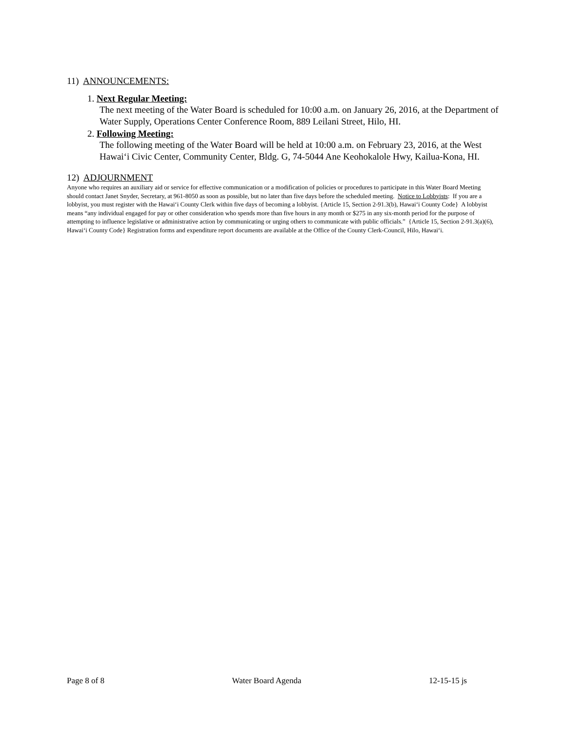11) ANNOUNCEMENTS:
1. Next Regular Meeting:
The next meeting of the Water Board is scheduled for 10:00 a.m. on January 26, 2016, at the Department of Water Supply, Operations Center Conference Room, 889 Leilani Street, Hilo, HI.
2. Following Meeting:
The following meeting of the Water Board will be held at 10:00 a.m. on February 23, 2016, at the West Hawaiʻi Civic Center, Community Center, Bldg. G, 74-5044 Ane Keohokalole Hwy, Kailua-Kona, HI.
12) ADJOURNMENT
Anyone who requires an auxiliary aid or service for effective communication or a modification of policies or procedures to participate in this Water Board Meeting should contact Janet Snyder, Secretary, at 961-8050 as soon as possible, but no later than five days before the scheduled meeting. Notice to Lobbyists: If you are a lobbyist, you must register with the Hawaiʻi County Clerk within five days of becoming a lobbyist. {Article 15, Section 2-91.3(b), Hawaiʻi County Code} A lobbyist means “any individual engaged for pay or other consideration who spends more than five hours in any month or $275 in any six-month period for the purpose of attempting to influence legislative or administrative action by communicating or urging others to communicate with public officials.” {Article 15, Section 2-91.3(a)(6), Hawaiʻi County Code} Registration forms and expenditure report documents are available at the Office of the County Clerk-Council, Hilo, Hawaiʻi.
Page 8 of 8 Water Board Agenda 12-15-15 js